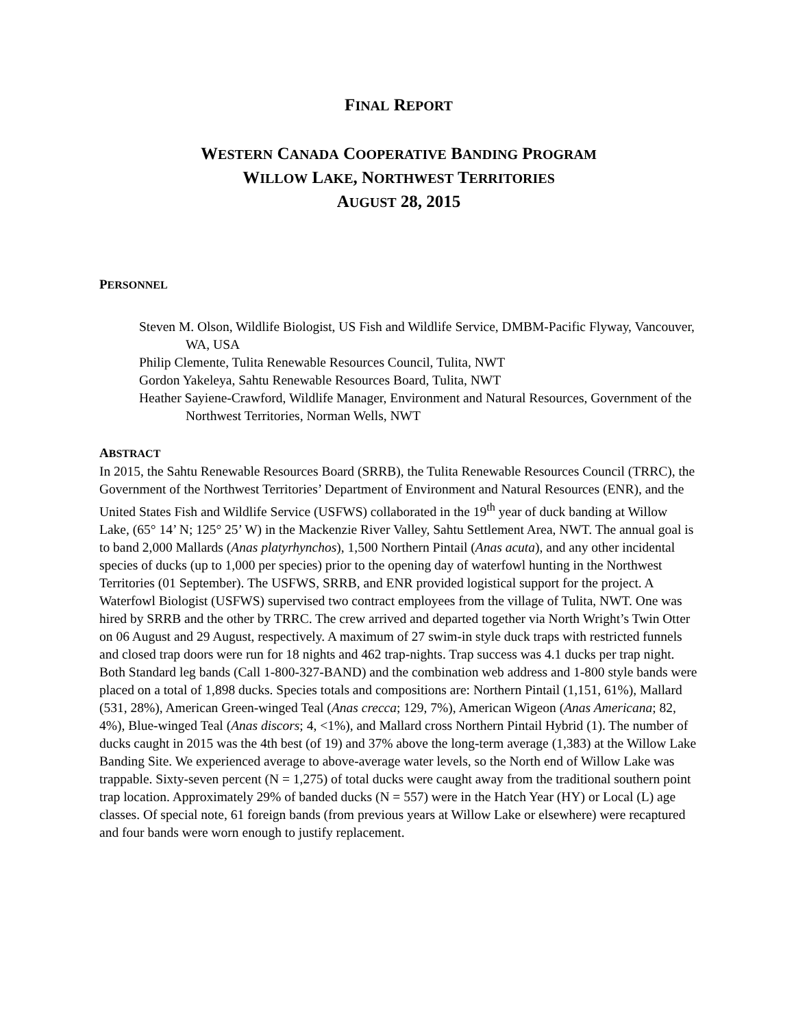FINAL REPORT
WESTERN CANADA COOPERATIVE BANDING PROGRAM
WILLOW LAKE, NORTHWEST TERRITORIES
AUGUST 28, 2015
PERSONNEL
Steven M. Olson, Wildlife Biologist, US Fish and Wildlife Service, DMBM-Pacific Flyway, Vancouver, WA, USA
Philip Clemente, Tulita Renewable Resources Council, Tulita, NWT
Gordon Yakeleya, Sahtu Renewable Resources Board, Tulita, NWT
Heather Sayiene-Crawford, Wildlife Manager, Environment and Natural Resources, Government of the Northwest Territories, Norman Wells, NWT
ABSTRACT
In 2015, the Sahtu Renewable Resources Board (SRRB), the Tulita Renewable Resources Council (TRRC), the Government of the Northwest Territories’ Department of Environment and Natural Resources (ENR), and the United States Fish and Wildlife Service (USFWS) collaborated in the 19<sup>th</sup> year of duck banding at Willow Lake, (65° 14’ N; 125° 25’ W) in the Mackenzie River Valley, Sahtu Settlement Area, NWT. The annual goal is to band 2,000 Mallards (Anas platyrhynchos), 1,500 Northern Pintail (Anas acuta), and any other incidental species of ducks (up to 1,000 per species) prior to the opening day of waterfowl hunting in the Northwest Territories (01 September). The USFWS, SRRB, and ENR provided logistical support for the project. A Waterfowl Biologist (USFWS) supervised two contract employees from the village of Tulita, NWT. One was hired by SRRB and the other by TRRC. The crew arrived and departed together via North Wright’s Twin Otter on 06 August and 29 August, respectively. A maximum of 27 swim-in style duck traps with restricted funnels and closed trap doors were run for 18 nights and 462 trap-nights. Trap success was 4.1 ducks per trap night. Both Standard leg bands (Call 1-800-327-BAND) and the combination web address and 1-800 style bands were placed on a total of 1,898 ducks. Species totals and compositions are: Northern Pintail (1,151, 61%), Mallard (531, 28%), American Green-winged Teal (Anas crecca; 129, 7%), American Wigeon (Anas Americana; 82, 4%), Blue-winged Teal (Anas discors; 4, <1%), and Mallard cross Northern Pintail Hybrid (1). The number of ducks caught in 2015 was the 4th best (of 19) and 37% above the long-term average (1,383) at the Willow Lake Banding Site. We experienced average to above-average water levels, so the North end of Willow Lake was trappable. Sixty-seven percent (N = 1,275) of total ducks were caught away from the traditional southern point trap location. Approximately 29% of banded ducks (N = 557) were in the Hatch Year (HY) or Local (L) age classes. Of special note, 61 foreign bands (from previous years at Willow Lake or elsewhere) were recaptured and four bands were worn enough to justify replacement.